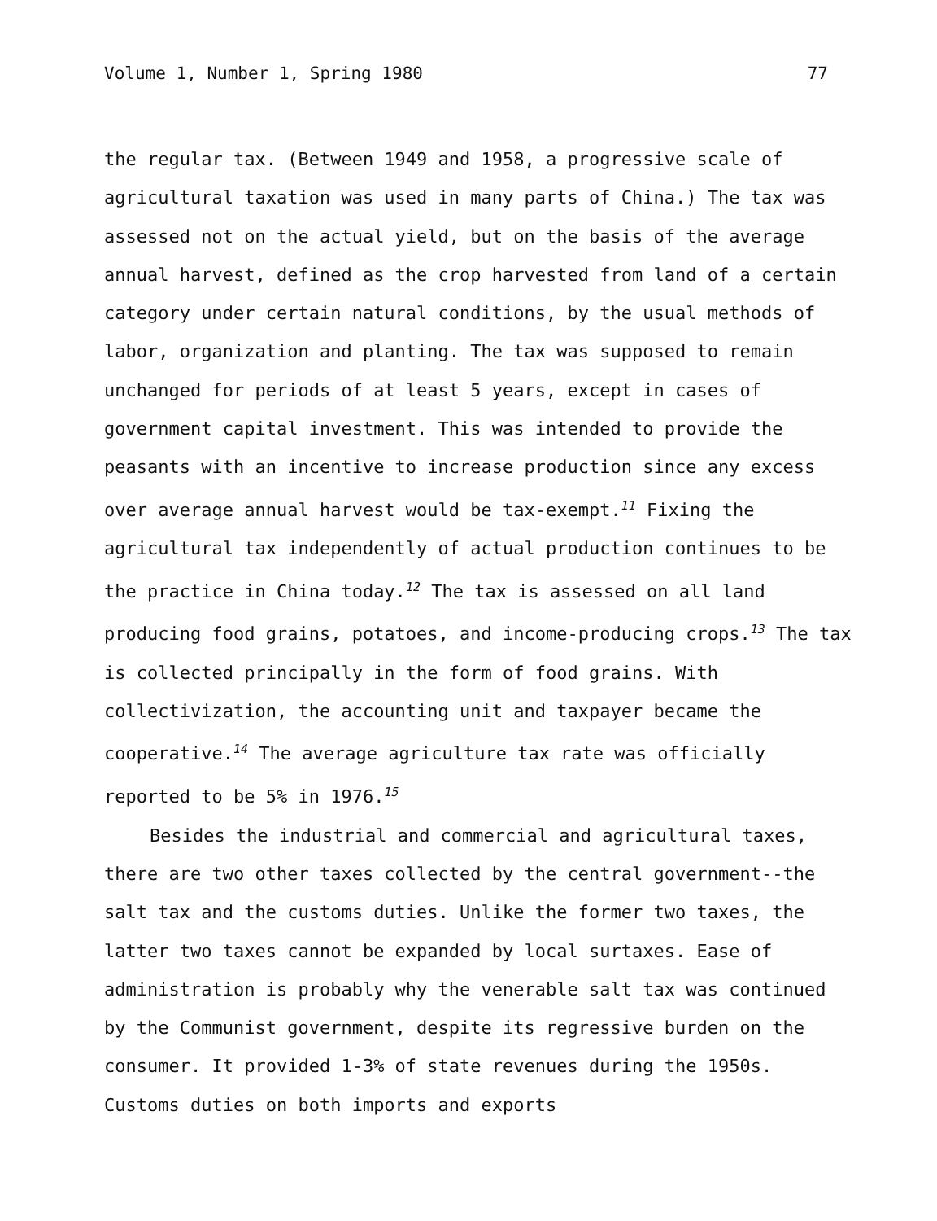Volume 1, Number 1, Spring 1980 77
the regular tax. (Between 1949 and 1958, a progressive scale of agricultural taxation was used in many parts of China.) The tax was assessed not on the actual yield, but on the basis of the average annual harvest, defined as the crop harvested from land of a certain category under certain natural conditions, by the usual methods of labor, organization and planting. The tax was supposed to remain unchanged for periods of at least 5 years, except in cases of government capital investment. This was intended to provide the peasants with an incentive to increase production since any excess over average annual harvest would be tax-exempt.<sup>11</sup> Fixing the agricultural tax independently of actual production continues to be the practice in China today.<sup>12</sup> The tax is assessed on all land producing food grains, potatoes, and income-producing crops.<sup>13</sup> The tax is collected principally in the form of food grains. With collectivization, the accounting unit and taxpayer became the cooperative.<sup>14</sup> The average agriculture tax rate was officially reported to be 5% in 1976.<sup>15</sup>
Besides the industrial and commercial and agricultural taxes, there are two other taxes collected by the central government--the salt tax and the customs duties. Unlike the former two taxes, the latter two taxes cannot be expanded by local surtaxes. Ease of administration is probably why the venerable salt tax was continued by the Communist government, despite its regressive burden on the consumer. It provided 1-3% of state revenues during the 1950s. Customs duties on both imports and exports